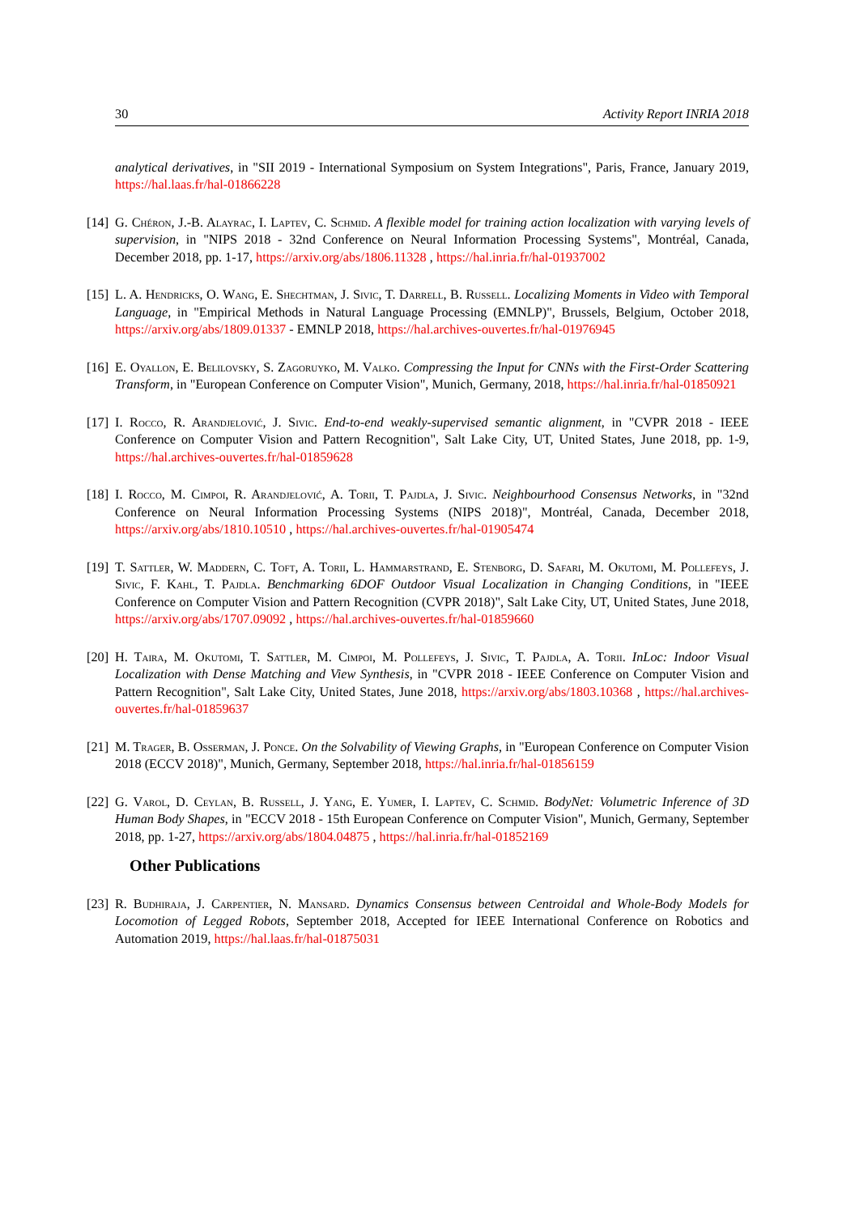30 Activity Report INRIA 2018
analytical derivatives, in "SII 2019 - International Symposium on System Integrations", Paris, France, January 2019, https://hal.laas.fr/hal-01866228
[14]
G. Chéron, J.-B. Alayrac, I. Laptev, C. Schmid. A flexible model for training action localization with varying levels of supervision, in "NIPS 2018 - 32nd Conference on Neural Information Processing Systems", Montréal, Canada, December 2018, pp. 1-17, https://arxiv.org/abs/1806.11328 , https://hal.inria.fr/hal-01937002
[15]
L. A. Hendricks, O. Wang, E. Shechtman, J. Sivic, T. Darrell, B. Russell. Localizing Moments in Video with Temporal Language, in "Empirical Methods in Natural Language Processing (EMNLP)", Brussels, Belgium, October 2018, https://arxiv.org/abs/1809.01337 - EMNLP 2018, https://hal.archives-ouvertes.fr/hal-01976945
[16]
E. Oyallon, E. Belilovsky, S. Zagoruyko, M. Valko. Compressing the Input for CNNs with the First-Order Scattering Transform, in "European Conference on Computer Vision", Munich, Germany, 2018, https://hal.inria.fr/hal-01850921
[17]
I. Rocco, R. Arandjelović, J. Sivic. End-to-end weakly-supervised semantic alignment, in "CVPR 2018 - IEEE Conference on Computer Vision and Pattern Recognition", Salt Lake City, UT, United States, June 2018, pp. 1-9, https://hal.archives-ouvertes.fr/hal-01859628
[18]
I. Rocco, M. Cimpoi, R. Arandjelović, A. Torii, T. Pajdla, J. Sivic. Neighbourhood Consensus Networks, in "32nd Conference on Neural Information Processing Systems (NIPS 2018)", Montréal, Canada, December 2018, https://arxiv.org/abs/1810.10510 , https://hal.archives-ouvertes.fr/hal-01905474
[19]
T. Sattler, W. Maddern, C. Toft, A. Torii, L. Hammarstrand, E. Stenborg, D. Safari, M. Okutomi, M. Pollefeys, J. Sivic, F. Kahl, T. Pajdla. Benchmarking 6DOF Outdoor Visual Localization in Changing Conditions, in "IEEE Conference on Computer Vision and Pattern Recognition (CVPR 2018)", Salt Lake City, UT, United States, June 2018, https://arxiv.org/abs/1707.09092 , https://hal.archives-ouvertes.fr/hal-01859660
[20]
H. Taira, M. Okutomi, T. Sattler, M. Cimpoi, M. Pollefeys, J. Sivic, T. Pajdla, A. Torii. InLoc: Indoor Visual Localization with Dense Matching and View Synthesis, in "CVPR 2018 - IEEE Conference on Computer Vision and Pattern Recognition", Salt Lake City, United States, June 2018, https://arxiv.org/abs/1803.10368 , https://hal.archives-ouvertes.fr/hal-01859637
[21]
M. Trager, B. Osserman, J. Ponce. On the Solvability of Viewing Graphs, in "European Conference on Computer Vision 2018 (ECCV 2018)", Munich, Germany, September 2018, https://hal.inria.fr/hal-01856159
[22]
G. Varol, D. Ceylan, B. Russell, J. Yang, E. Yumer, I. Laptev, C. Schmid. BodyNet: Volumetric Inference of 3D Human Body Shapes, in "ECCV 2018 - 15th European Conference on Computer Vision", Munich, Germany, September 2018, pp. 1-27, https://arxiv.org/abs/1804.04875 , https://hal.inria.fr/hal-01852169
Other Publications
[23]
R. Budhiraja, J. Carpentier, N. Mansard. Dynamics Consensus between Centroidal and Whole-Body Models for Locomotion of Legged Robots, September 2018, Accepted for IEEE International Conference on Robotics and Automation 2019, https://hal.laas.fr/hal-01875031